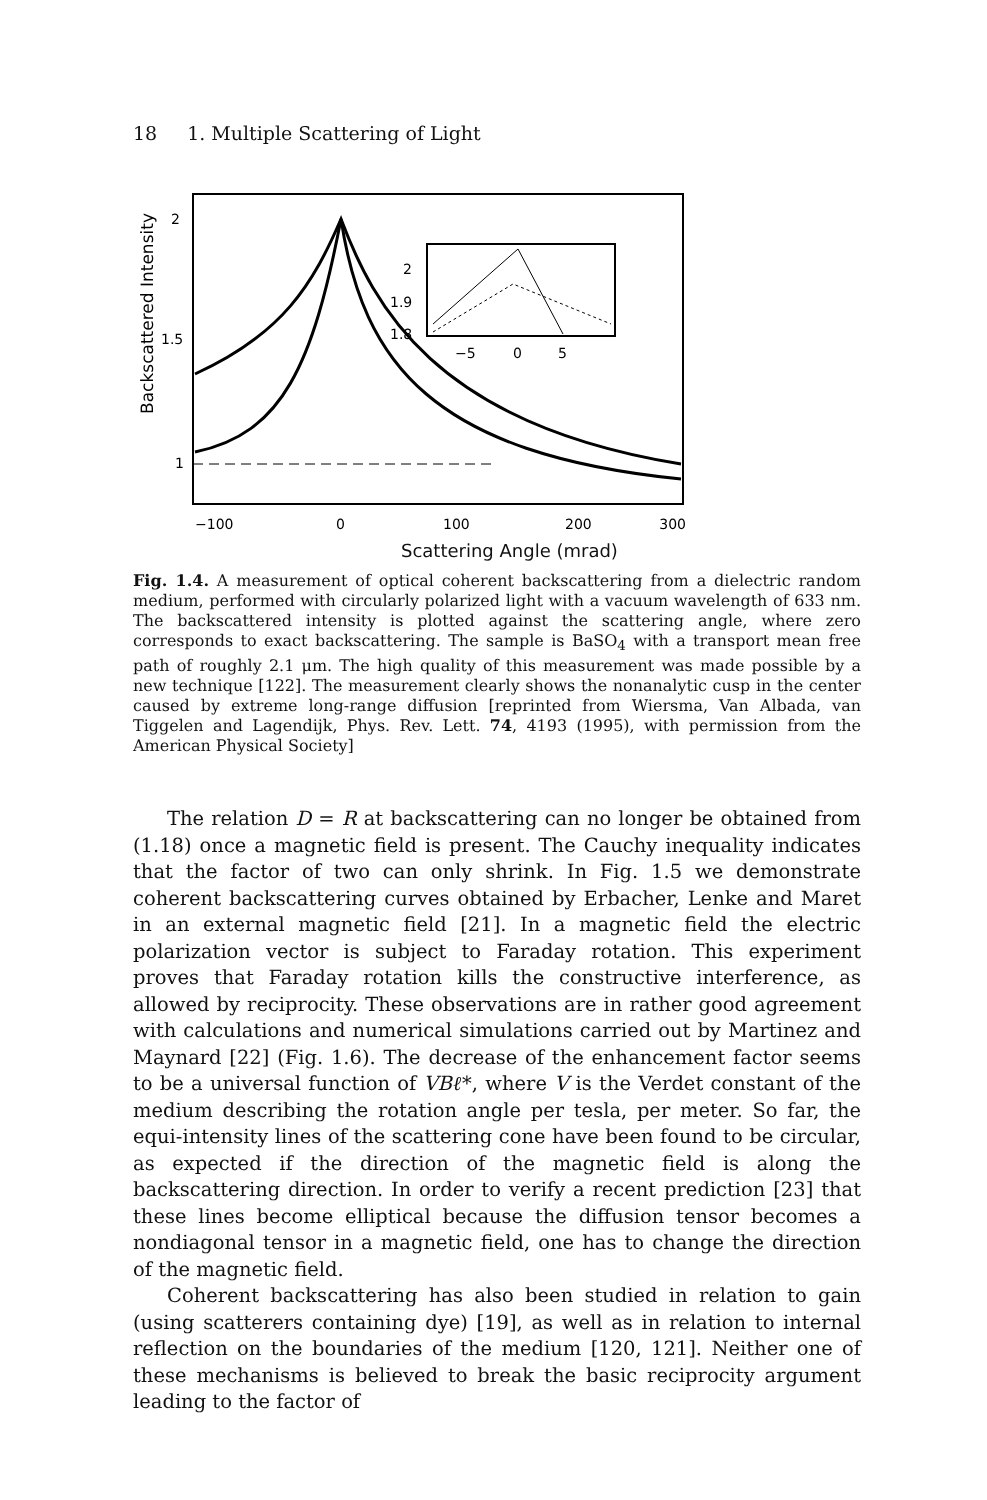18 1. Multiple Scattering of Light
Backscattered Intensity
2
1.5
1
2
1.9
1.8
−5
0
5
−100
0
100
200
300
Scattering Angle (mrad)
Fig. 1.4. A measurement of optical coherent backscattering from a dielectric random medium, performed with circularly polarized light with a vacuum wavelength of 633 nm. The backscattered intensity is plotted against the scattering angle, where zero corresponds to exact backscattering. The sample is BaSO<sub>4</sub> with a transport mean free path of roughly 2.1 μm. The high quality of this measurement was made possible by a new technique [122]. The measurement clearly shows the nonanalytic cusp in the center caused by extreme long-range diffusion [reprinted from Wiersma, Van Albada, van Tiggelen and Lagendijk, Phys. Rev. Lett. 74, 4193 (1995), with permission from the American Physical Society]
The relation D = R at backscattering can no longer be obtained from (1.18) once a magnetic field is present. The Cauchy inequality indicates that the factor of two can only shrink. In Fig. 1.5 we demonstrate coherent backscattering curves obtained by Erbacher, Lenke and Maret in an external magnetic field [21]. In a magnetic field the electric polarization vector is subject to Faraday rotation. This experiment proves that Faraday rotation kills the constructive interference, as allowed by reciprocity. These observations are in rather good agreement with calculations and numerical simulations carried out by Martinez and Maynard [22] (Fig. 1.6). The decrease of the enhancement factor seems to be a universal function of VBℓ*, where V is the Verdet constant of the medium describing the rotation angle per tesla, per meter. So far, the equi-intensity lines of the scattering cone have been found to be circular, as expected if the direction of the magnetic field is along the backscattering direction. In order to verify a recent prediction [23] that these lines become elliptical because the diffusion tensor becomes a nondiagonal tensor in a magnetic field, one has to change the direction of the magnetic field.
Coherent backscattering has also been studied in relation to gain (using scatterers containing dye) [19], as well as in relation to internal reflection on the boundaries of the medium [120, 121]. Neither one of these mechanisms is believed to break the basic reciprocity argument leading to the factor of